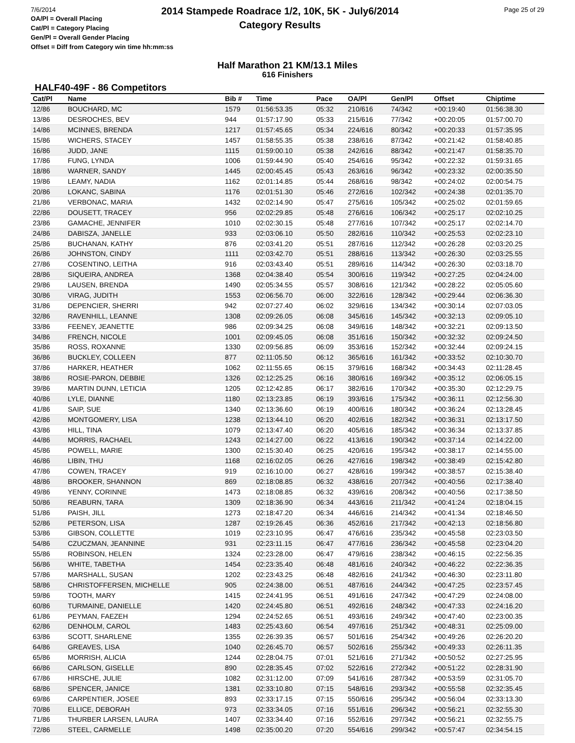7/6/2014
2014 Stampede Roadrace 1/2, 10K, 5K - July6/2014
Category Results
Page 25 of 29
OA/Pl = Overall Placing
Cat/Pl = Category Placing
Gen/Pl = Overall Gender Placing
Offset = Diff from Category win time hh:mm:ss
Half Marathon 21 KM/13.1 Miles
616 Finishers
HALF40-49F - 86 Competitors
| Cat/Pl | Name | Bib # | Time | Pace | OA/Pl | Gen/Pl | Offset | Chiptime |
| --- | --- | --- | --- | --- | --- | --- | --- | --- |
| 12/86 | BOUCHARD, MC | 1579 | 01:56:53.35 | 05:32 | 210/616 | 74/342 | +00:19:40 | 01:56:38.30 |
| 13/86 | DESROCHES, BEV | 944 | 01:57:17.90 | 05:33 | 215/616 | 77/342 | +00:20:05 | 01:57:00.70 |
| 14/86 | MCINNES, BRENDA | 1217 | 01:57:45.65 | 05:34 | 224/616 | 80/342 | +00:20:33 | 01:57:35.95 |
| 15/86 | WICHERS, STACEY | 1457 | 01:58:55.35 | 05:38 | 238/616 | 87/342 | +00:21:42 | 01:58:40.85 |
| 16/86 | JUDD, JANE | 1115 | 01:59:00.10 | 05:38 | 242/616 | 88/342 | +00:21:47 | 01:58:35.70 |
| 17/86 | FUNG, LYNDA | 1006 | 01:59:44.90 | 05:40 | 254/616 | 95/342 | +00:22:32 | 01:59:31.65 |
| 18/86 | WARNER, SANDY | 1445 | 02:00:45.45 | 05:43 | 263/616 | 96/342 | +00:23:32 | 02:00:35.50 |
| 19/86 | LEAMY, NADIA | 1162 | 02:01:14.85 | 05:44 | 268/616 | 98/342 | +00:24:02 | 02:00:54.75 |
| 20/86 | LOKANC, SABINA | 1176 | 02:01:51.30 | 05:46 | 272/616 | 102/342 | +00:24:38 | 02:01:35.70 |
| 21/86 | VERBONAC, MARIA | 1432 | 02:02:14.90 | 05:47 | 275/616 | 105/342 | +00:25:02 | 02:01:59.65 |
| 22/86 | DOUSETT, TRACEY | 956 | 02:02:29.85 | 05:48 | 276/616 | 106/342 | +00:25:17 | 02:02:10.25 |
| 23/86 | GAMACHE, JENNIFER | 1010 | 02:02:30.15 | 05:48 | 277/616 | 107/342 | +00:25:17 | 02:02:14.70 |
| 24/86 | DABISZA, JANELLE | 933 | 02:03:06.10 | 05:50 | 282/616 | 110/342 | +00:25:53 | 02:02:23.10 |
| 25/86 | BUCHANAN, KATHY | 876 | 02:03:41.20 | 05:51 | 287/616 | 112/342 | +00:26:28 | 02:03:20.25 |
| 26/86 | JOHNSTON, CINDY | 1111 | 02:03:42.70 | 05:51 | 288/616 | 113/342 | +00:26:30 | 02:03:25.55 |
| 27/86 | COSENTINO, LEITHA | 916 | 02:03:43.40 | 05:51 | 289/616 | 114/342 | +00:26:30 | 02:03:18.70 |
| 28/86 | SIQUEIRA, ANDREA | 1368 | 02:04:38.40 | 05:54 | 300/616 | 119/342 | +00:27:25 | 02:04:24.00 |
| 29/86 | LAUSEN, BRENDA | 1490 | 02:05:34.55 | 05:57 | 308/616 | 121/342 | +00:28:22 | 02:05:05.60 |
| 30/86 | VIRAG, JUDITH | 1553 | 02:06:56.70 | 06:00 | 322/616 | 128/342 | +00:29:44 | 02:06:36.30 |
| 31/86 | DEPENCIER, SHERRI | 942 | 02:07:27.40 | 06:02 | 329/616 | 134/342 | +00:30:14 | 02:07:03.05 |
| 32/86 | RAVENHILL, LEANNE | 1308 | 02:09:26.05 | 06:08 | 345/616 | 145/342 | +00:32:13 | 02:09:05.10 |
| 33/86 | FEENEY, JEANETTE | 986 | 02:09:34.25 | 06:08 | 349/616 | 148/342 | +00:32:21 | 02:09:13.50 |
| 34/86 | FRENCH, NICOLE | 1001 | 02:09:45.05 | 06:08 | 351/616 | 150/342 | +00:32:32 | 02:09:24.50 |
| 35/86 | ROSS, ROXANNE | 1330 | 02:09:56.85 | 06:09 | 353/616 | 152/342 | +00:32:44 | 02:09:24.15 |
| 36/86 | BUCKLEY, COLLEEN | 877 | 02:11:05.50 | 06:12 | 365/616 | 161/342 | +00:33:52 | 02:10:30.70 |
| 37/86 | HARKER, HEATHER | 1062 | 02:11:55.65 | 06:15 | 379/616 | 168/342 | +00:34:43 | 02:11:28.45 |
| 38/86 | ROSIE-PARON, DEBBIE | 1326 | 02:12:25.25 | 06:16 | 380/616 | 169/342 | +00:35:12 | 02:06:05.15 |
| 39/86 | MARTIN DUNN, LETICIA | 1205 | 02:12:42.85 | 06:17 | 382/616 | 170/342 | +00:35:30 | 02:12:29.75 |
| 40/86 | LYLE, DIANNE | 1180 | 02:13:23.85 | 06:19 | 393/616 | 175/342 | +00:36:11 | 02:12:56.30 |
| 41/86 | SAIP, SUE | 1340 | 02:13:36.60 | 06:19 | 400/616 | 180/342 | +00:36:24 | 02:13:28.45 |
| 42/86 | MONTGOMERY, LISA | 1238 | 02:13:44.10 | 06:20 | 402/616 | 182/342 | +00:36:31 | 02:13:17.50 |
| 43/86 | HILL, TINA | 1079 | 02:13:47.40 | 06:20 | 405/616 | 185/342 | +00:36:34 | 02:13:37.85 |
| 44/86 | MORRIS, RACHAEL | 1243 | 02:14:27.00 | 06:22 | 413/616 | 190/342 | +00:37:14 | 02:14:22.00 |
| 45/86 | POWELL, MARIE | 1300 | 02:15:30.40 | 06:25 | 420/616 | 195/342 | +00:38:17 | 02:14:55.00 |
| 46/86 | LIBIN, THU | 1168 | 02:16:02.05 | 06:26 | 427/616 | 198/342 | +00:38:49 | 02:15:42.80 |
| 47/86 | COWEN, TRACEY | 919 | 02:16:10.00 | 06:27 | 428/616 | 199/342 | +00:38:57 | 02:15:38.40 |
| 48/86 | BROOKER, SHANNON | 869 | 02:18:08.85 | 06:32 | 438/616 | 207/342 | +00:40:56 | 02:17:38.40 |
| 49/86 | YENNY, CORINNE | 1473 | 02:18:08.85 | 06:32 | 439/616 | 208/342 | +00:40:56 | 02:17:38.50 |
| 50/86 | REABURN, TARA | 1309 | 02:18:36.90 | 06:34 | 443/616 | 211/342 | +00:41:24 | 02:18:04.15 |
| 51/86 | PAISH, JILL | 1273 | 02:18:47.20 | 06:34 | 446/616 | 214/342 | +00:41:34 | 02:18:46.50 |
| 52/86 | PETERSON, LISA | 1287 | 02:19:26.45 | 06:36 | 452/616 | 217/342 | +00:42:13 | 02:18:56.80 |
| 53/86 | GIBSON, COLLETTE | 1019 | 02:23:10.95 | 06:47 | 476/616 | 235/342 | +00:45:58 | 02:23:03.50 |
| 54/86 | CZUCZMAN, JEANNINE | 931 | 02:23:11.15 | 06:47 | 477/616 | 236/342 | +00:45:58 | 02:23:04.20 |
| 55/86 | ROBINSON, HELEN | 1324 | 02:23:28.00 | 06:47 | 479/616 | 238/342 | +00:46:15 | 02:22:56.35 |
| 56/86 | WHITE, TABETHA | 1454 | 02:23:35.40 | 06:48 | 481/616 | 240/342 | +00:46:22 | 02:22:36.35 |
| 57/86 | MARSHALL, SUSAN | 1202 | 02:23:43.25 | 06:48 | 482/616 | 241/342 | +00:46:30 | 02:23:11.80 |
| 58/86 | CHRISTOFFERSEN, MICHELLE | 905 | 02:24:38.00 | 06:51 | 487/616 | 244/342 | +00:47:25 | 02:23:57.45 |
| 59/86 | TOOTH, MARY | 1415 | 02:24:41.95 | 06:51 | 491/616 | 247/342 | +00:47:29 | 02:24:08.00 |
| 60/86 | TURMAINE, DANIELLE | 1420 | 02:24:45.80 | 06:51 | 492/616 | 248/342 | +00:47:33 | 02:24:16.20 |
| 61/86 | PEYMAN, FAEZEH | 1294 | 02:24:52.65 | 06:51 | 493/616 | 249/342 | +00:47:40 | 02:23:00.35 |
| 62/86 | DENHOLM, CAROL | 1483 | 02:25:43.60 | 06:54 | 497/616 | 251/342 | +00:48:31 | 02:25:09.00 |
| 63/86 | SCOTT, SHARLENE | 1355 | 02:26:39.35 | 06:57 | 501/616 | 254/342 | +00:49:26 | 02:26:20.20 |
| 64/86 | GREAVES, LISA | 1040 | 02:26:45.70 | 06:57 | 502/616 | 255/342 | +00:49:33 | 02:26:11.35 |
| 65/86 | MORRISH, ALICIA | 1244 | 02:28:04.75 | 07:01 | 521/616 | 271/342 | +00:50:52 | 02:27:25.95 |
| 66/86 | CARLSON, GISELLE | 890 | 02:28:35.45 | 07:02 | 522/616 | 272/342 | +00:51:22 | 02:28:31.90 |
| 67/86 | HIRSCHE, JULIE | 1082 | 02:31:12.00 | 07:09 | 541/616 | 287/342 | +00:53:59 | 02:31:05.70 |
| 68/86 | SPENCER, JANICE | 1381 | 02:33:10.80 | 07:15 | 548/616 | 293/342 | +00:55:58 | 02:32:35.45 |
| 69/86 | CARPENTIER, JOSEE | 893 | 02:33:17.15 | 07:15 | 550/616 | 295/342 | +00:56:04 | 02:33:13.30 |
| 70/86 | ELLICE, DEBORAH | 973 | 02:33:34.05 | 07:16 | 551/616 | 296/342 | +00:56:21 | 02:32:55.30 |
| 71/86 | THURBER LARSEN, LAURA | 1407 | 02:33:34.40 | 07:16 | 552/616 | 297/342 | +00:56:21 | 02:32:55.75 |
| 72/86 | STEEL, CARMELLE | 1498 | 02:35:00.20 | 07:20 | 554/616 | 299/342 | +00:57:47 | 02:34:54.15 |